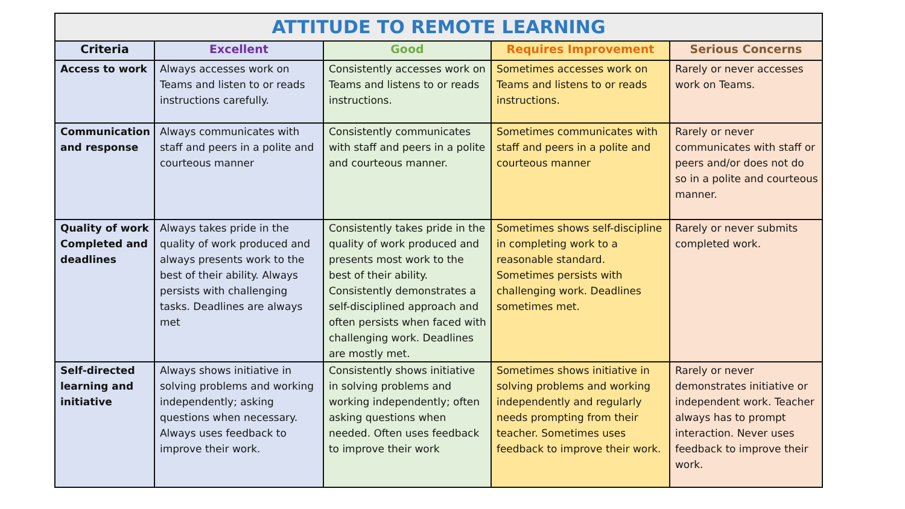| ATTITUDE TO REMOTE LEARNING | | | | |
| --- | --- | --- | --- | --- |
| Criteria | Excellent | Good | Requires Improvement | Serious Concerns |
| Access to work | Always accesses work on Teams and listen to or reads instructions carefully. | Consistently accesses work on Teams and listens to or reads instructions. | Sometimes accesses work on Teams and listens to or reads instructions. | Rarely or never accesses work on Teams. |
| Communication and response | Always communicates with staff and peers in a polite and courteous manner | Consistently communicates with staff and peers in a polite and courteous manner. | Sometimes communicates with staff and peers in a polite and courteous manner | Rarely or never communicates with staff or peers and/or does not do so in a polite and courteous manner. |
| Quality of work Completed and deadlines | Always takes pride in the quality of work produced and always presents work to the best of their ability. Always persists with challenging tasks. Deadlines are always met | Consistently takes pride in the quality of work produced and presents most work to the best of their ability. Consistently demonstrates a self-disciplined approach and often persists when faced with challenging work. Deadlines are mostly met. | Sometimes shows self-discipline in completing work to a reasonable standard. Sometimes persists with challenging work. Deadlines sometimes met. | Rarely or never submits completed work. |
| Self-directed learning and initiative | Always shows initiative in solving problems and working independently; asking questions when necessary. Always uses feedback to improve their work. | Consistently shows initiative in solving problems and working independently; often asking questions when needed. Often uses feedback to improve their work | Sometimes shows initiative in solving problems and working independently and regularly needs prompting from their teacher. Sometimes uses feedback to improve their work. | Rarely or never demonstrates initiative or independent work. Teacher always has to prompt interaction. Never uses feedback to improve their work. |